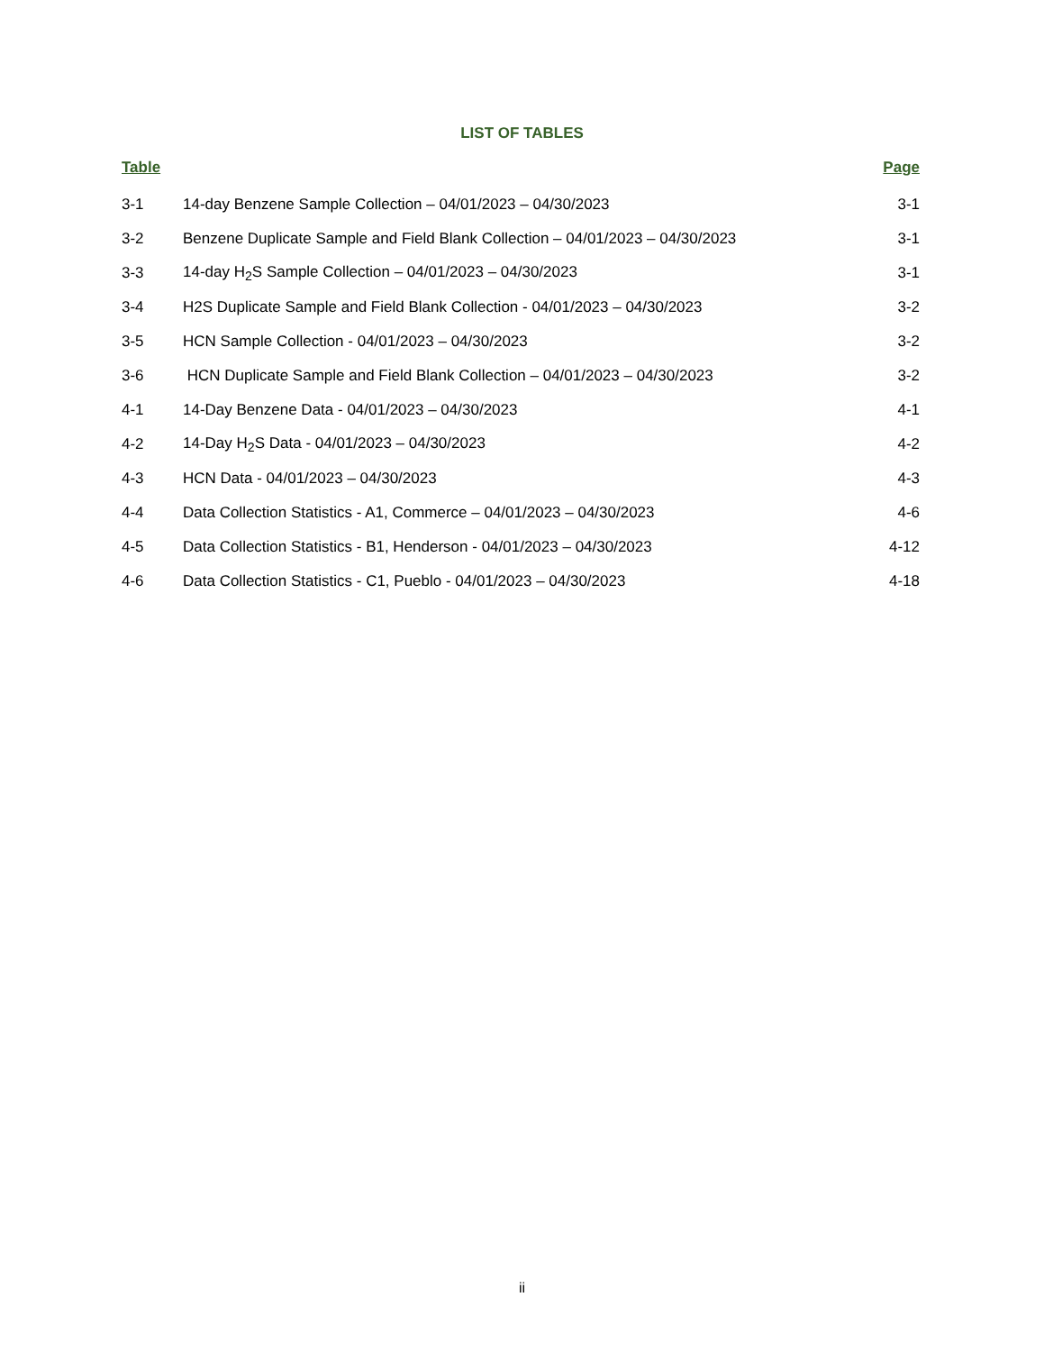LIST OF TABLES
| Table | | Page |
| --- | --- | --- |
| 3-1 | 14-day Benzene Sample Collection – 04/01/2023 – 04/30/2023 | 3-1 |
| 3-2 | Benzene Duplicate Sample and Field Blank Collection – 04/01/2023 – 04/30/2023 | 3-1 |
| 3-3 | 14-day H<sub>2</sub>S Sample Collection – 04/01/2023 – 04/30/2023 | 3-1 |
| 3-4 | H2S Duplicate Sample and Field Blank Collection - 04/01/2023 – 04/30/2023 | 3-2 |
| 3-5 | HCN Sample Collection - 04/01/2023 – 04/30/2023 | 3-2 |
| 3-6 | HCN Duplicate Sample and Field Blank Collection – 04/01/2023 – 04/30/2023 | 3-2 |
| 4-1 | 14-Day Benzene Data - 04/01/2023 – 04/30/2023 | 4-1 |
| 4-2 | 14-Day H<sub>2</sub>S Data - 04/01/2023 – 04/30/2023 | 4-2 |
| 4-3 | HCN Data - 04/01/2023 – 04/30/2023 | 4-3 |
| 4-4 | Data Collection Statistics - A1, Commerce – 04/01/2023 – 04/30/2023 | 4-6 |
| 4-5 | Data Collection Statistics - B1, Henderson - 04/01/2023 – 04/30/2023 | 4-12 |
| 4-6 | Data Collection Statistics - C1, Pueblo - 04/01/2023 – 04/30/2023 | 4-18 |
ii